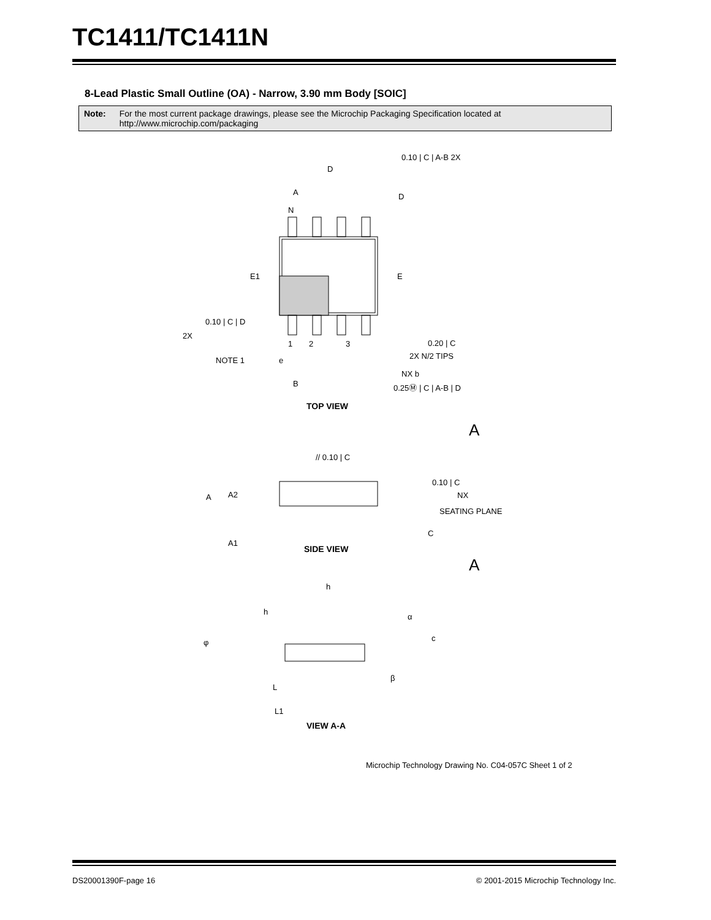TC1411/TC1411N
8-Lead Plastic Small Outline (OA) - Narrow, 3.90 mm Body [SOIC]
Note: For the most current package drawings, please see the Microchip Packaging Specification located at
http://www.microchip.com/packaging
D
A
D
N
E1
E
0.10 | C | A-B 2X
0.10 | C | D
2X
1
2
3
0.20 | C
2X N/2 TIPS
NOTE 1
e
NX b
B
0.25Ⓜ | C | A-B | D
TOP VIEW
A
// 0.10 | C
0.10 | C
NX
A
A2
SEATING PLANE
C
A1
SIDE VIEW
A
h
h
α
c
φ
β
L
L1
VIEW A-A
Microchip Technology Drawing No. C04-057C Sheet 1 of 2
DS20001390F-page 16 © 2001-2015 Microchip Technology Inc.